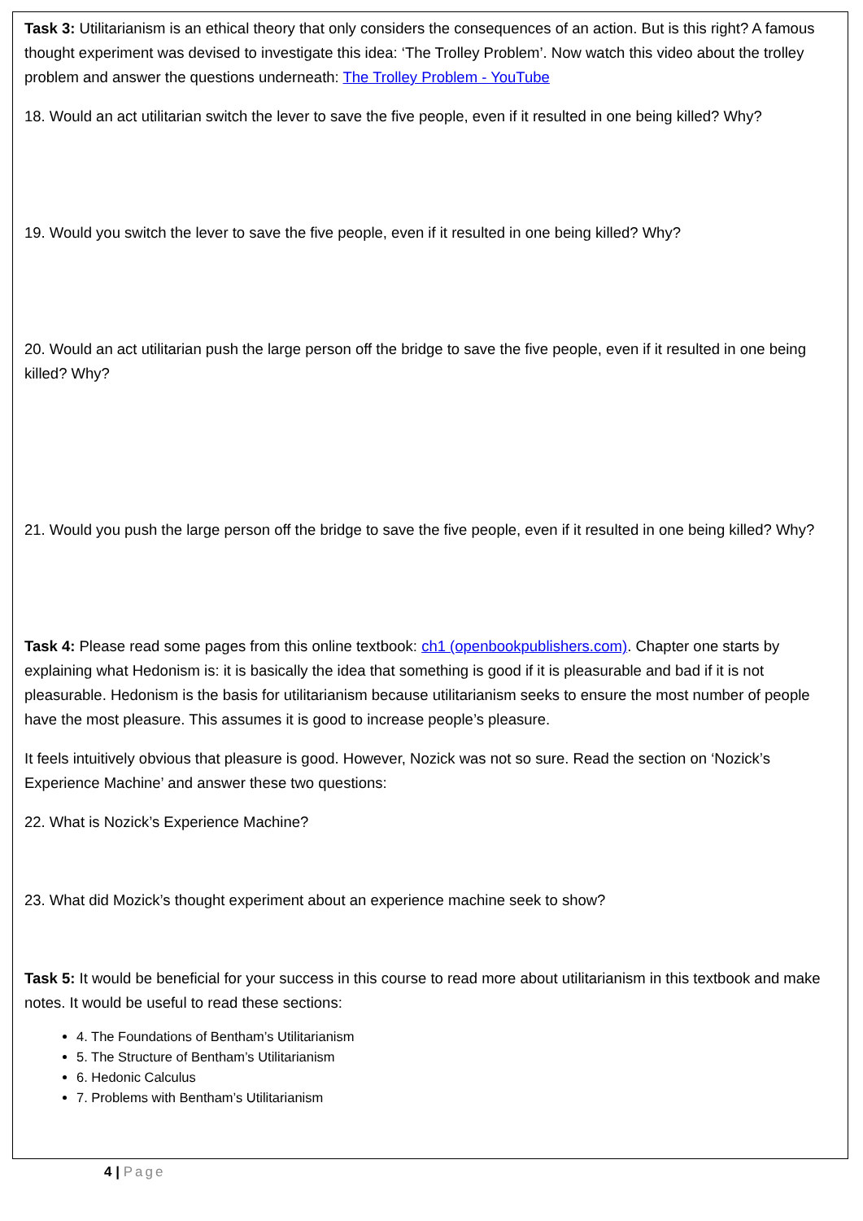Task 3: Utilitarianism is an ethical theory that only considers the consequences of an action. But is this right? A famous thought experiment was devised to investigate this idea: ‘The Trolley Problem’. Now watch this video about the trolley problem and answer the questions underneath: The Trolley Problem - YouTube
18. Would an act utilitarian switch the lever to save the five people, even if it resulted in one being killed? Why?
19. Would you switch the lever to save the five people, even if it resulted in one being killed? Why?
20. Would an act utilitarian push the large person off the bridge to save the five people, even if it resulted in one being killed? Why?
21. Would you push the large person off the bridge to save the five people, even if it resulted in one being killed? Why?
Task 4: Please read some pages from this online textbook: ch1 (openbookpublishers.com). Chapter one starts by explaining what Hedonism is: it is basically the idea that something is good if it is pleasurable and bad if it is not pleasurable. Hedonism is the basis for utilitarianism because utilitarianism seeks to ensure the most number of people have the most pleasure. This assumes it is good to increase people’s pleasure.
It feels intuitively obvious that pleasure is good. However, Nozick was not so sure. Read the section on ‘Nozick’s Experience Machine’ and answer these two questions:
22. What is Nozick’s Experience Machine?
23. What did Mozick’s thought experiment about an experience machine seek to show?
Task 5: It would be beneficial for your success in this course to read more about utilitarianism in this textbook and make notes. It would be useful to read these sections:
4. The Foundations of Bentham’s Utilitarianism
5. The Structure of Bentham’s Utilitarianism
6. Hedonic Calculus
7. Problems with Bentham’s Utilitarianism
4 | Page